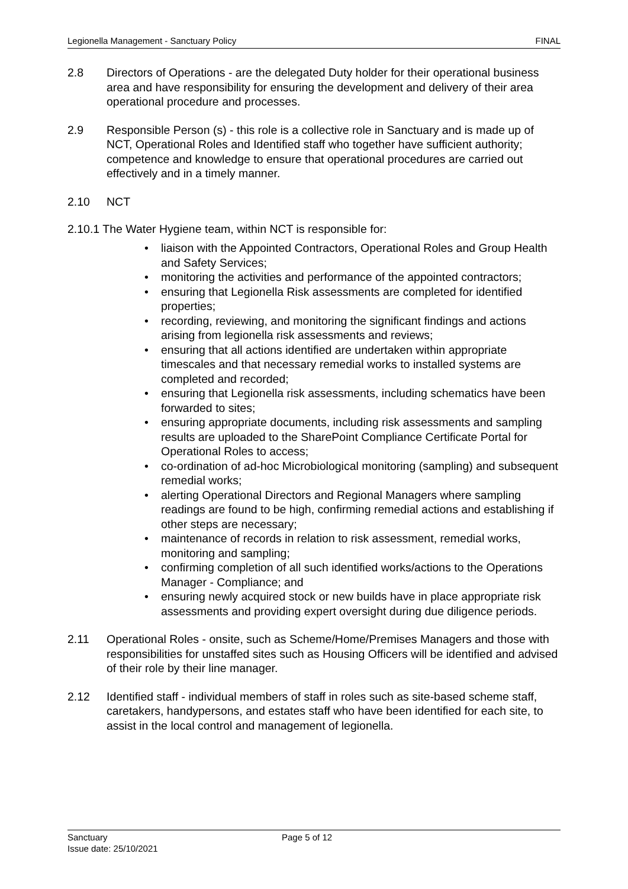Legionella Management - Sanctuary Policy FINAL
2.8 Directors of Operations - are the delegated Duty holder for their operational business area and have responsibility for ensuring the development and delivery of their area operational procedure and processes.
2.9 Responsible Person (s) - this role is a collective role in Sanctuary and is made up of NCT, Operational Roles and Identified staff who together have sufficient authority; competence and knowledge to ensure that operational procedures are carried out effectively and in a timely manner.
2.10 NCT
2.10.1 The Water Hygiene team, within NCT is responsible for:
• liaison with the Appointed Contractors, Operational Roles and Group Health and Safety Services;
• monitoring the activities and performance of the appointed contractors;
• ensuring that Legionella Risk assessments are completed for identified properties;
• recording, reviewing, and monitoring the significant findings and actions arising from legionella risk assessments and reviews;
• ensuring that all actions identified are undertaken within appropriate timescales and that necessary remedial works to installed systems are completed and recorded;
• ensuring that Legionella risk assessments, including schematics have been forwarded to sites;
• ensuring appropriate documents, including risk assessments and sampling results are uploaded to the SharePoint Compliance Certificate Portal for Operational Roles to access;
• co-ordination of ad-hoc Microbiological monitoring (sampling) and subsequent remedial works;
• alerting Operational Directors and Regional Managers where sampling readings are found to be high, confirming remedial actions and establishing if other steps are necessary;
• maintenance of records in relation to risk assessment, remedial works, monitoring and sampling;
• confirming completion of all such identified works/actions to the Operations Manager - Compliance; and
• ensuring newly acquired stock or new builds have in place appropriate risk assessments and providing expert oversight during due diligence periods.
2.11 Operational Roles - onsite, such as Scheme/Home/Premises Managers and those with responsibilities for unstaffed sites such as Housing Officers will be identified and advised of their role by their line manager.
2.12 Identified staff - individual members of staff in roles such as site-based scheme staff, caretakers, handypersons, and estates staff who have been identified for each site, to assist in the local control and management of legionella.
Sanctuary
Page 5 of 12
Issue date: 25/10/2021